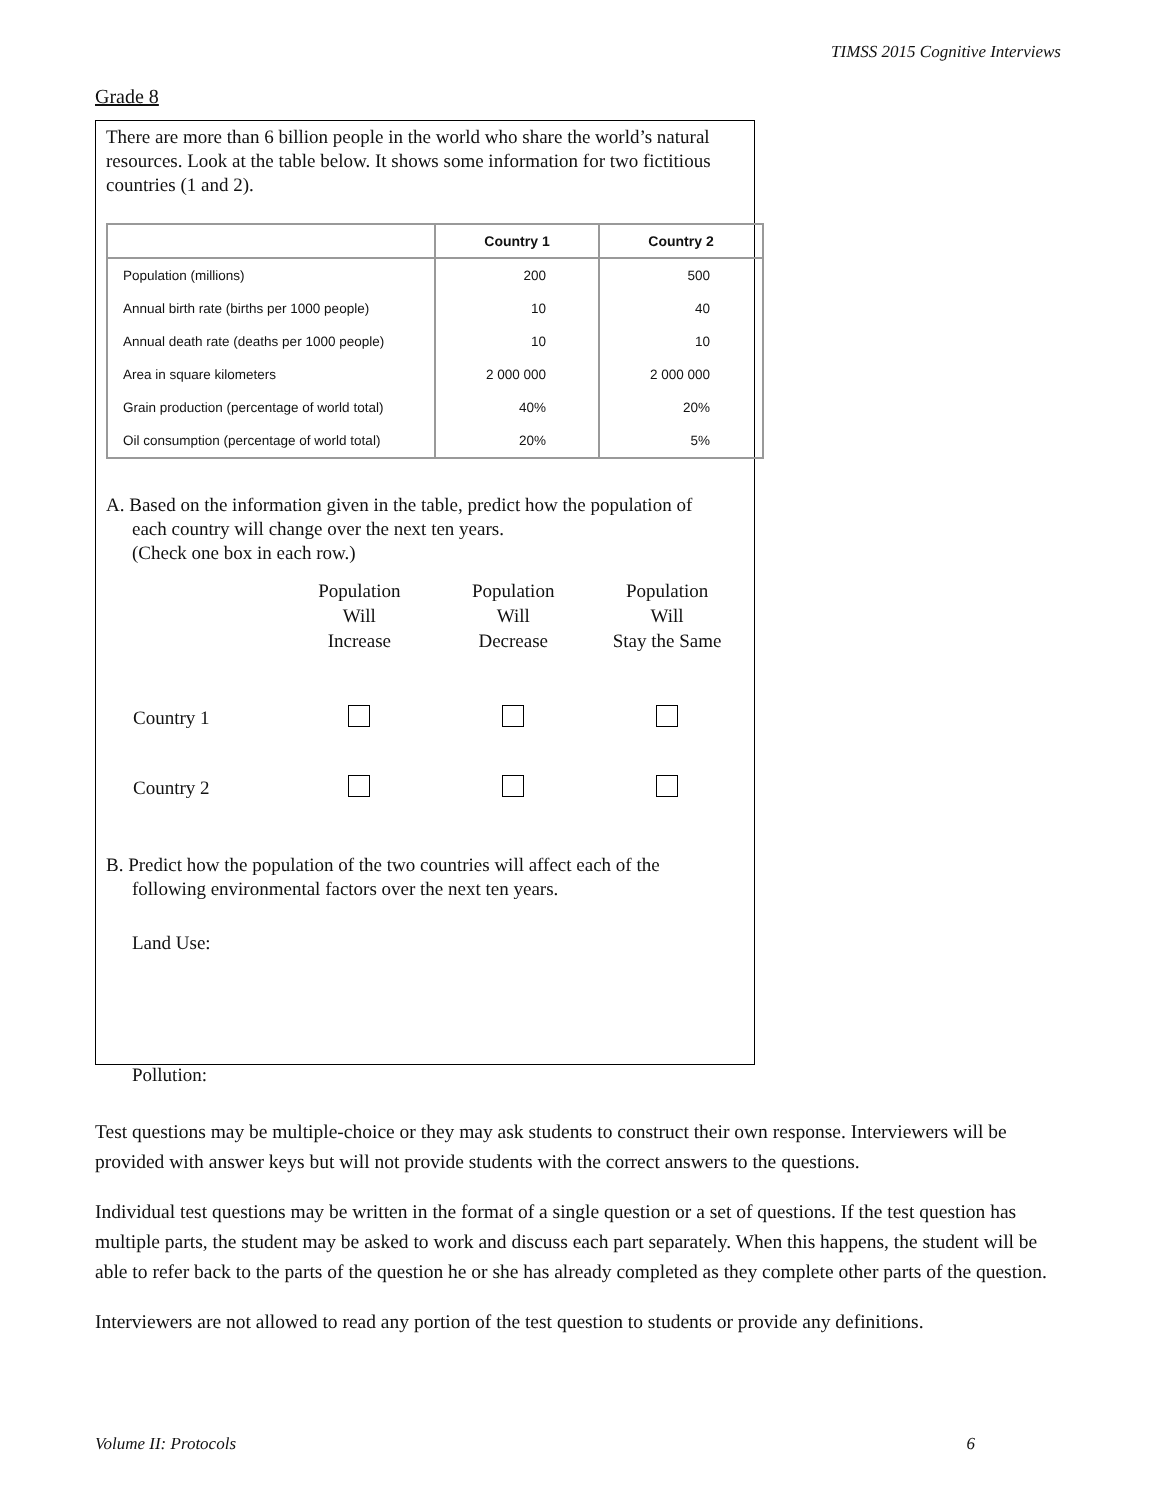TIMSS 2015 Cognitive Interviews
Grade 8
There are more than 6 billion people in the world who share the world’s natural resources. Look at the table below. It shows some information for two fictitious countries (1 and 2).
| | Country 1 | Country 2 |
| --- | --- | --- |
| Population (millions) | 200 | 500 |
| Annual birth rate (births per 1000 people) | 10 | 40 |
| Annual death rate (deaths per 1000 people) | 10 | 10 |
| Area in square kilometers | 2 000 000 | 2 000 000 |
| Grain production (percentage of world total) | 40% | 20% |
| Oil consumption (percentage of world total) | 20% | 5% |
A. Based on the information given in the table, predict how the population of
each country will change over the next ten years.
(Check one box in each row.)
| | Population Will Increase | Population Will Decrease | Population Will Stay the Same |
| --- | --- | --- | --- |
| Country 1 | | | |
| Country 2 | | | |
B. Predict how the population of the two countries will affect each of the
following environmental factors over the next ten years.
Land Use:
Pollution:
Test questions may be multiple-choice or they may ask students to construct their own response. Interviewers will be provided with answer keys but will not provide students with the correct answers to the questions.
Individual test questions may be written in the format of a single question or a set of questions. If the test question has multiple parts, the student may be asked to work and discuss each part separately. When this happens, the student will be able to refer back to the parts of the question he or she has already completed as they complete other parts of the question.
Interviewers are not allowed to read any portion of the test question to students or provide any definitions.
Volume II: Protocols 6